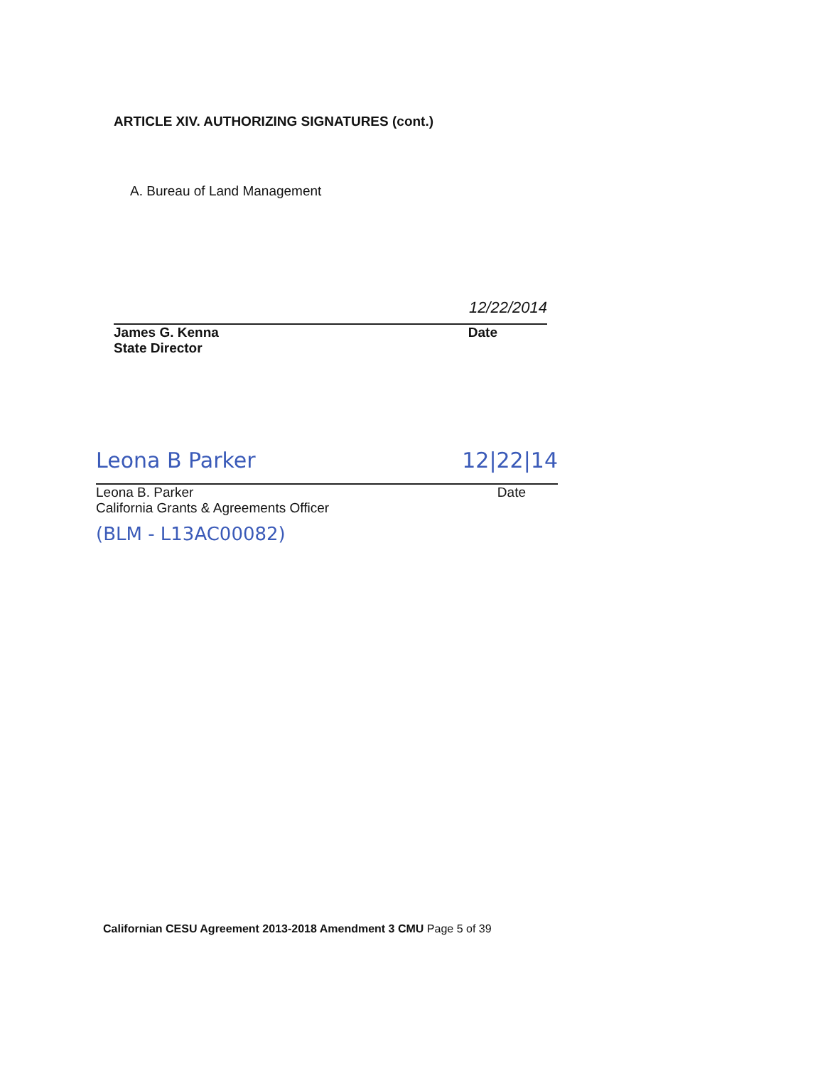ARTICLE XIV. AUTHORIZING SIGNATURES (cont.)
A. Bureau of Land Management
12/22/2014
James G. Kenna
State Director
Date
Leona B Parker 12|22|14
Leona B. Parker
California Grants & Agreements Officer
Date
(BLM - L13AC00082)
Californian CESU Agreement 2013-2018 Amendment 3 CMU Page 5 of 39